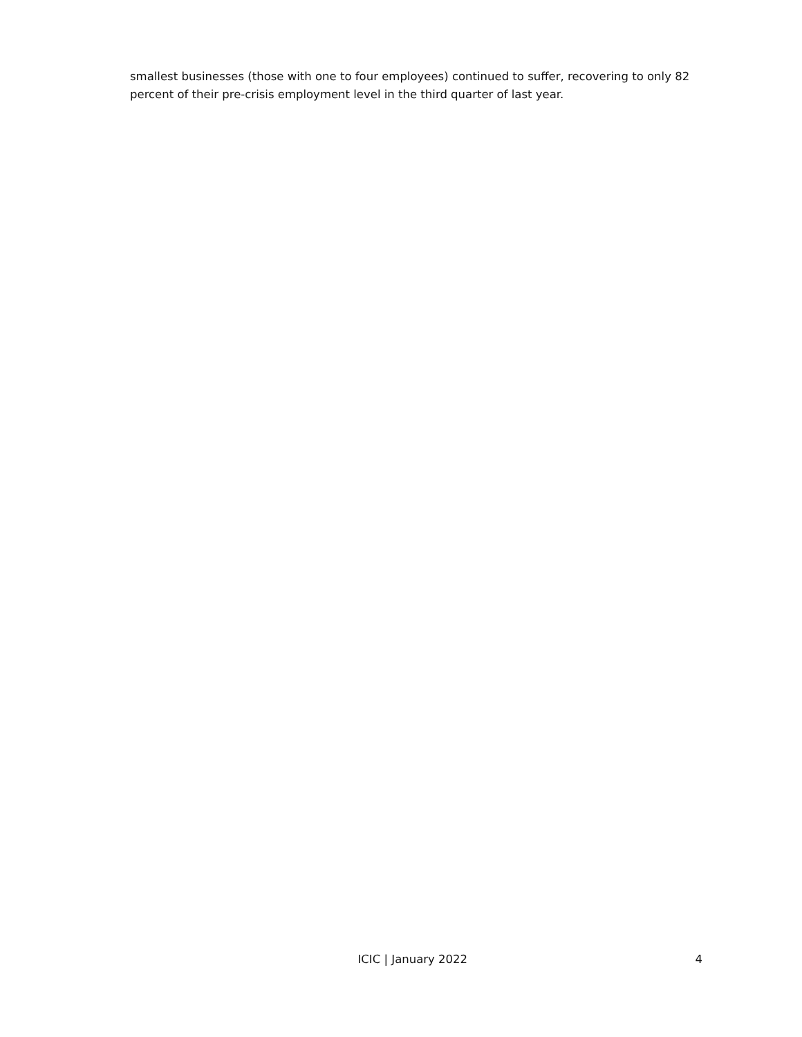smallest businesses (those with one to four employees) continued to suffer, recovering to only 82 percent of their pre-crisis employment level in the third quarter of last year.
ICIC | January 2022 4